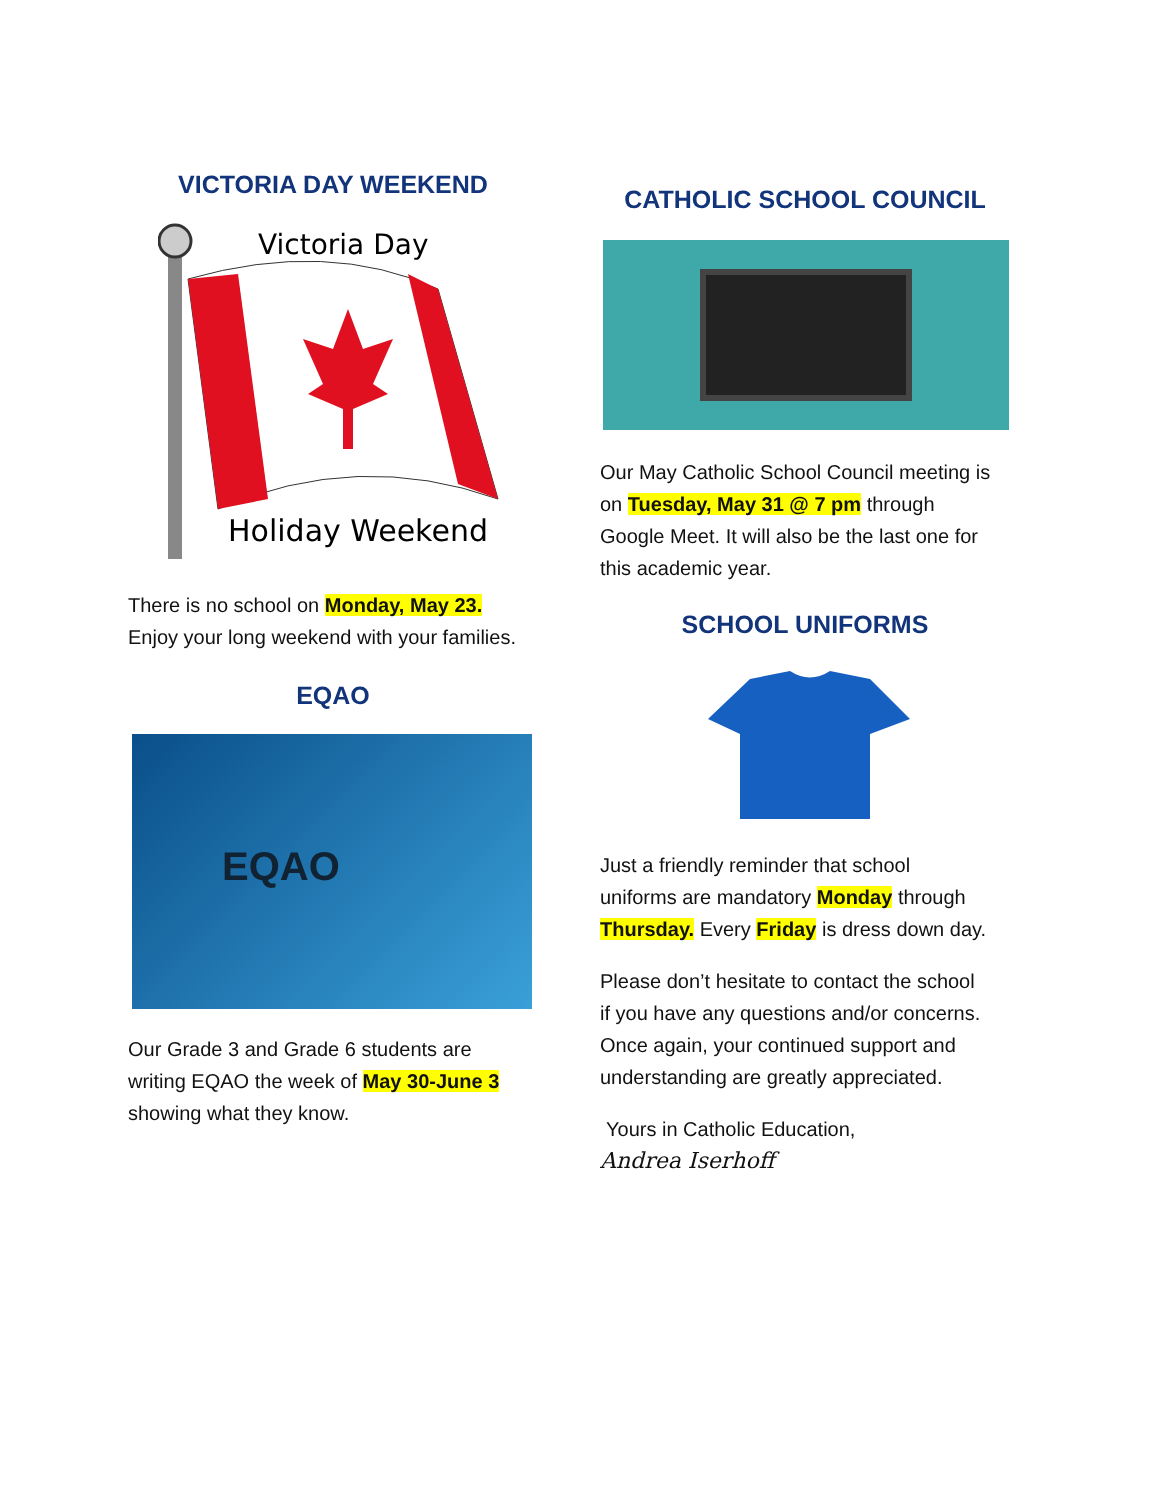VICTORIA DAY WEEKEND
Victoria Day
Holiday Weekend
There is no school on Monday, May 23.
Enjoy your long weekend with your families.
EQAO
EQAO
Our Grade 3 and Grade 6 students are
writing EQAO the week of May 30-June 3
showing what they know.
CATHOLIC SCHOOL COUNCIL
Our May Catholic School Council meeting is
on Tuesday, May 31 @ 7 pm through
Google Meet. It will also be the last one for
this academic year.
SCHOOL UNIFORMS
Just a friendly reminder that school
uniforms are mandatory Monday through
Thursday. Every Friday is dress down day.
Please don’t hesitate to contact the school
if you have any questions and/or concerns.
Once again, your continued support and
understanding are greatly appreciated.
Yours in Catholic Education,
Andrea Iserhoff